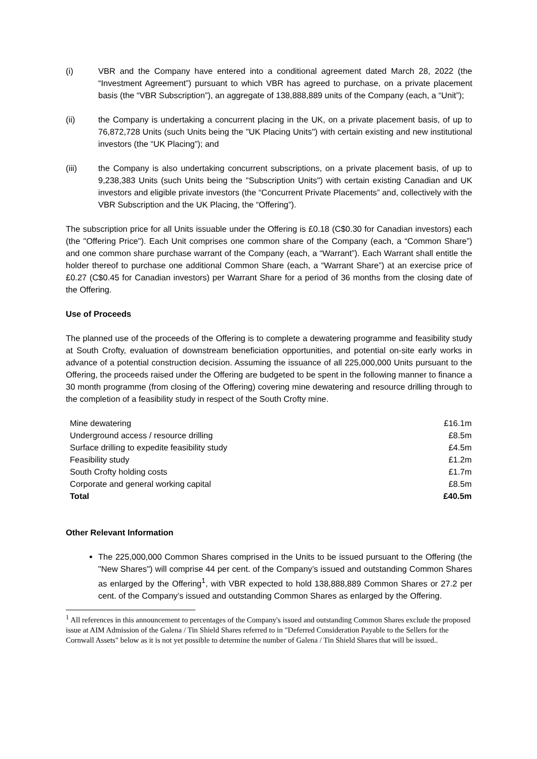(i) VBR and the Company have entered into a conditional agreement dated March 28, 2022 (the “Investment Agreement”) pursuant to which VBR has agreed to purchase, on a private placement basis (the “VBR Subscription”), an aggregate of 138,888,889 units of the Company (each, a “Unit”);
(ii) the Company is undertaking a concurrent placing in the UK, on a private placement basis, of up to 76,872,728 Units (such Units being the "UK Placing Units") with certain existing and new institutional investors (the “UK Placing”); and
(iii) the Company is also undertaking concurrent subscriptions, on a private placement basis, of up to 9,238,383 Units (such Units being the "Subscription Units") with certain existing Canadian and UK investors and eligible private investors (the “Concurrent Private Placements” and, collectively with the VBR Subscription and the UK Placing, the “Offering”).
The subscription price for all Units issuable under the Offering is £0.18 (C$0.30 for Canadian investors) each (the "Offering Price"). Each Unit comprises one common share of the Company (each, a “Common Share”) and one common share purchase warrant of the Company (each, a “Warrant”). Each Warrant shall entitle the holder thereof to purchase one additional Common Share (each, a “Warrant Share”) at an exercise price of £0.27 (C$0.45 for Canadian investors) per Warrant Share for a period of 36 months from the closing date of the Offering.
Use of Proceeds
The planned use of the proceeds of the Offering is to complete a dewatering programme and feasibility study at South Crofty, evaluation of downstream beneficiation opportunities, and potential on-site early works in advance of a potential construction decision. Assuming the issuance of all 225,000,000 Units pursuant to the Offering, the proceeds raised under the Offering are budgeted to be spent in the following manner to finance a 30 month programme (from closing of the Offering) covering mine dewatering and resource drilling through to the completion of a feasibility study in respect of the South Crofty mine.
| Mine dewatering | £16.1m |
| Underground access / resource drilling | £8.5m |
| Surface drilling to expedite feasibility study | £4.5m |
| Feasibility study | £1.2m |
| South Crofty holding costs | £1.7m |
| Corporate and general working capital | £8.5m |
| Total | £40.5m |
Other Relevant Information
The 225,000,000 Common Shares comprised in the Units to be issued pursuant to the Offering (the "New Shares") will comprise 44 per cent. of the Company’s issued and outstanding Common Shares as enlarged by the Offering<sup>1</sup>, with VBR expected to hold 138,888,889 Common Shares or 27.2 per cent. of the Company’s issued and outstanding Common Shares as enlarged by the Offering.
<sup>1</sup> All references in this announcement to percentages of the Company's issued and outstanding Common Shares exclude the proposed issue at AIM Admission of the Galena / Tin Shield Shares referred to in "Deferred Consideration Payable to the Sellers for the Cornwall Assets" below as it is not yet possible to determine the number of Galena / Tin Shield Shares that will be issued..